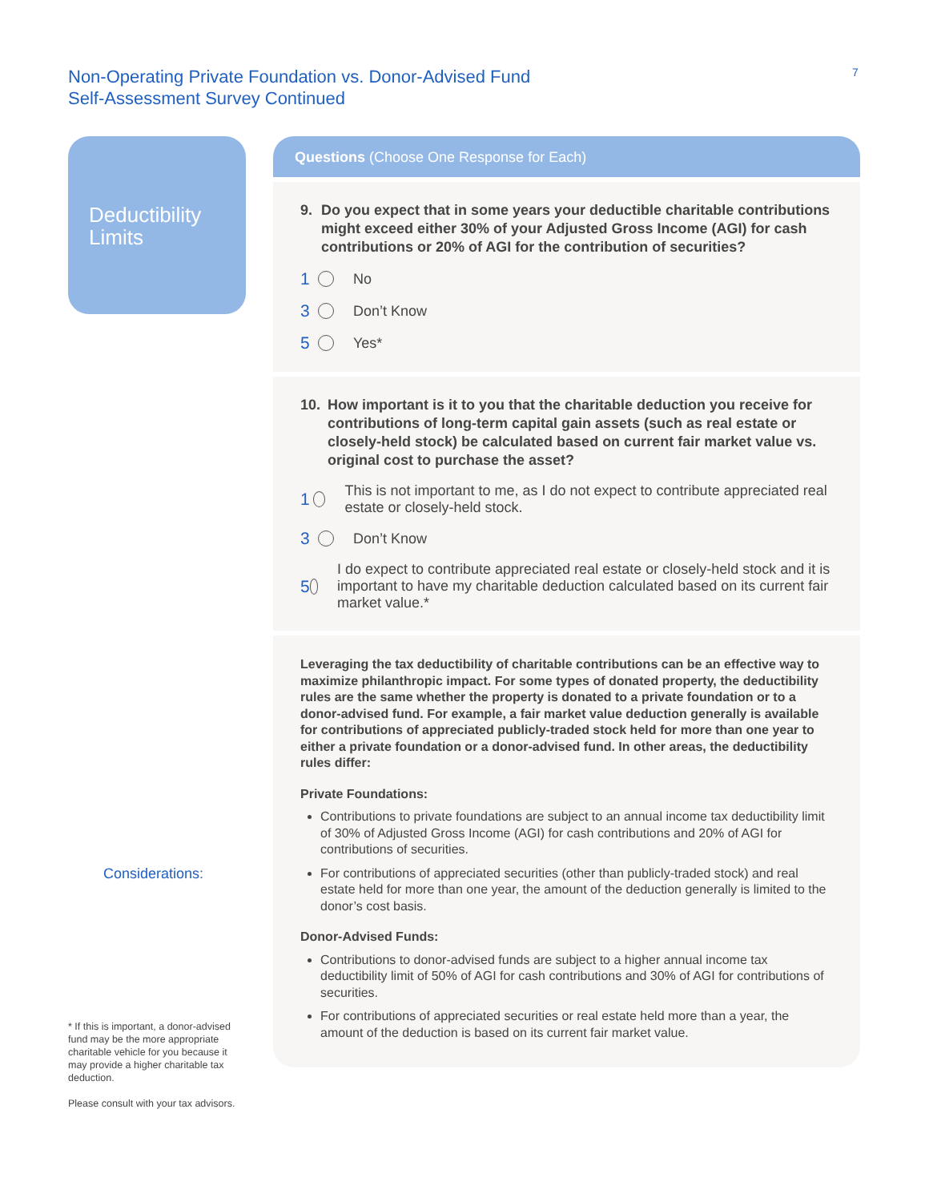Non-Operating Private Foundation vs. Donor-Advised Fund
Self-Assessment Survey Continued
7
Deductibility
Limits
Considerations:
* If this is important, a donor-advised fund may be the more appropriate charitable vehicle for you because it may provide a higher charitable tax deduction.
Please consult with your tax advisors.
Questions (Choose One Response for Each)
9. Do you expect that in some years your deductible charitable contributions might exceed either 30% of your Adjusted Gross Income (AGI) for cash contributions or 20% of AGI for the contribution of securities?
1 No
3 Don’t Know
5 Yes*
10. How important is it to you that the charitable deduction you receive for contributions of long-term capital gain assets (such as real estate or closely-held stock) be calculated based on current fair market value vs. original cost to purchase the asset?
1
This is not important to me, as I do not expect to contribute appreciated real estate or closely-held stock.
3 Don’t Know
5
I do expect to contribute appreciated real estate or closely-held stock and it is important to have my charitable deduction calculated based on its current fair market value.*
Leveraging the tax deductibility of charitable contributions can be an effective way to maximize philanthropic impact. For some types of donated property, the deductibility rules are the same whether the property is donated to a private foundation or to a donor-advised fund. For example, a fair market value deduction generally is available for contributions of appreciated publicly-traded stock held for more than one year to either a private foundation or a donor-advised fund. In other areas, the deductibility rules differ:
Private Foundations:
Contributions to private foundations are subject to an annual income tax deductibility limit of 30% of Adjusted Gross Income (AGI) for cash contributions and 20% of AGI for contributions of securities.
For contributions of appreciated securities (other than publicly-traded stock) and real estate held for more than one year, the amount of the deduction generally is limited to the donor’s cost basis.
Donor-Advised Funds:
Contributions to donor-advised funds are subject to a higher annual income tax deductibility limit of 50% of AGI for cash contributions and 30% of AGI for contributions of securities.
For contributions of appreciated securities or real estate held more than a year, the amount of the deduction is based on its current fair market value.